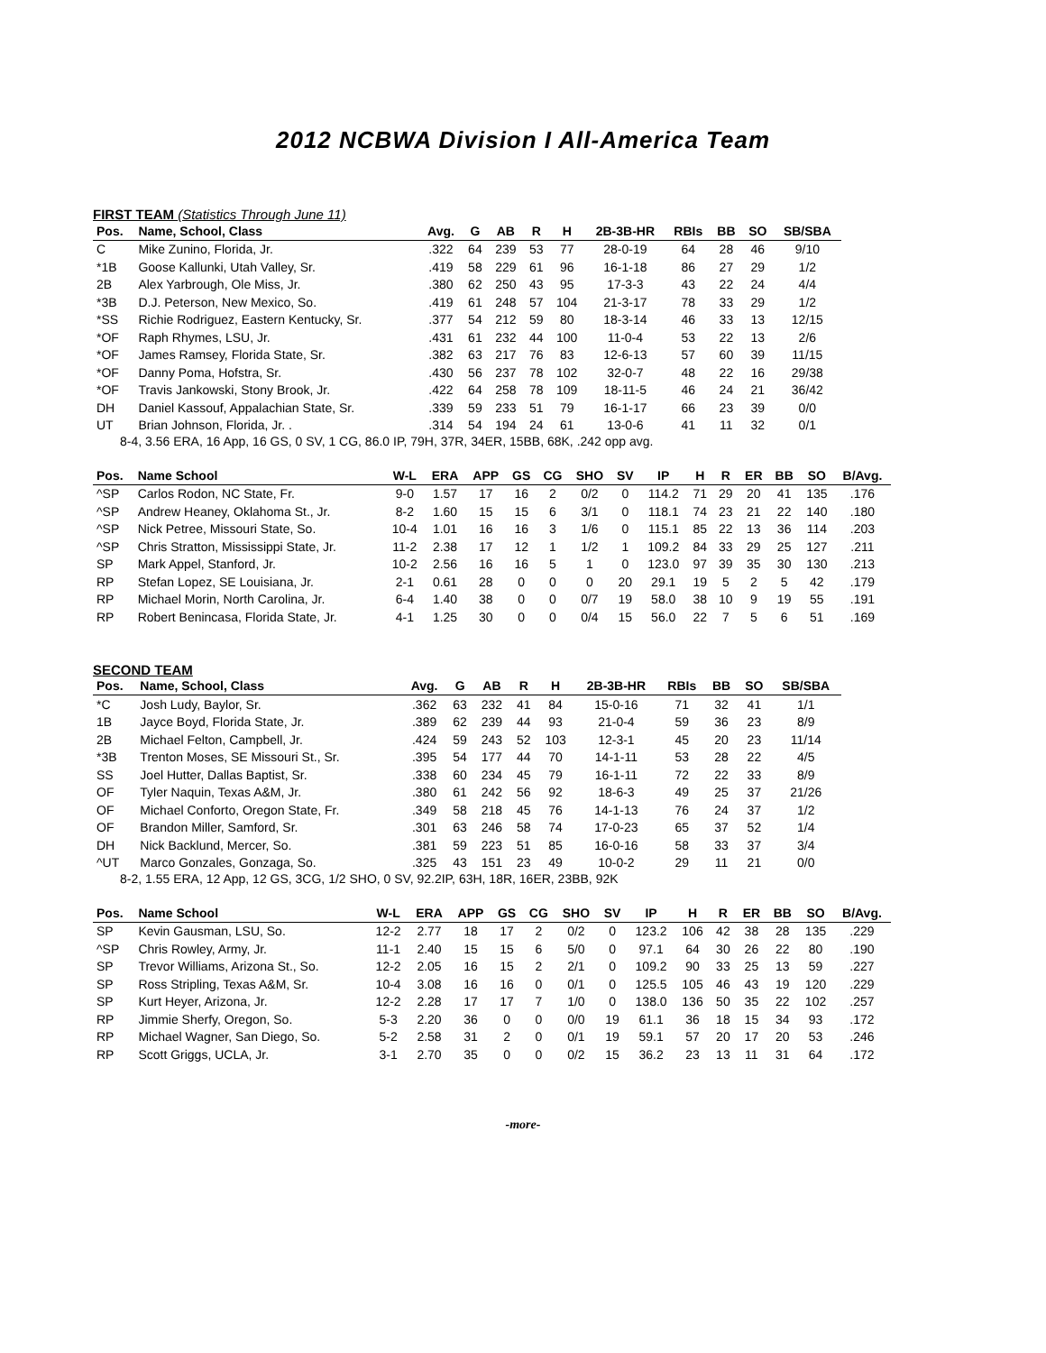2012 NCBWA Division I All-America Team
FIRST TEAM (Statistics Through June 11)
| Pos. | Name, School, Class | Avg. | G | AB | R | H | 2B-3B-HR | RBIs | BB | SO | SB/SBA |
| --- | --- | --- | --- | --- | --- | --- | --- | --- | --- | --- | --- |
| C | Mike Zunino, Florida, Jr. | .322 | 64 | 239 | 53 | 77 | 28-0-19 | 64 | 28 | 46 | 9/10 |
| *1B | Goose Kallunki, Utah Valley, Sr. | .419 | 58 | 229 | 61 | 96 | 16-1-18 | 86 | 27 | 29 | 1/2 |
| 2B | Alex Yarbrough, Ole Miss, Jr. | .380 | 62 | 250 | 43 | 95 | 17-3-3 | 43 | 22 | 24 | 4/4 |
| *3B | D.J. Peterson, New Mexico, So. | .419 | 61 | 248 | 57 | 104 | 21-3-17 | 78 | 33 | 29 | 1/2 |
| *SS | Richie Rodriguez, Eastern Kentucky, Sr. | .377 | 54 | 212 | 59 | 80 | 18-3-14 | 46 | 33 | 13 | 12/15 |
| *OF | Raph Rhymes, LSU, Jr. | .431 | 61 | 232 | 44 | 100 | 11-0-4 | 53 | 22 | 13 | 2/6 |
| *OF | James Ramsey, Florida State, Sr. | .382 | 63 | 217 | 76 | 83 | 12-6-13 | 57 | 60 | 39 | 11/15 |
| *OF | Danny Poma, Hofstra, Sr. | .430 | 56 | 237 | 78 | 102 | 32-0-7 | 48 | 22 | 16 | 29/38 |
| *OF | Travis Jankowski, Stony Brook, Jr. | .422 | 64 | 258 | 78 | 109 | 18-11-5 | 46 | 24 | 21 | 36/42 |
| DH | Daniel Kassouf, Appalachian State, Sr. | .339 | 59 | 233 | 51 | 79 | 16-1-17 | 66 | 23 | 39 | 0/0 |
| UT | Brian Johnson, Florida, Jr. . | .314 | 54 | 194 | 24 | 61 | 13-0-6 | 41 | 11 | 32 | 0/1 |
8-4, 3.56 ERA, 16 App, 16 GS, 0 SV, 1 CG, 86.0 IP, 79H, 37R, 34ER, 15BB, 68K, .242 opp avg.
| Pos. | Name School | W-L | ERA | APP | GS | CG | SHO | SV | IP | H | R | ER | BB | SO | B/Avg. |
| --- | --- | --- | --- | --- | --- | --- | --- | --- | --- | --- | --- | --- | --- | --- | --- |
| ^SP | Carlos Rodon, NC State, Fr. | 9-0 | 1.57 | 17 | 16 | 2 | 0/2 | 0 | 114.2 | 71 | 29 | 20 | 41 | 135 | .176 |
| ^SP | Andrew Heaney, Oklahoma St., Jr. | 8-2 | 1.60 | 15 | 15 | 6 | 3/1 | 0 | 118.1 | 74 | 23 | 21 | 22 | 140 | .180 |
| ^SP | Nick Petree, Missouri State, So. | 10-4 | 1.01 | 16 | 16 | 3 | 1/6 | 0 | 115.1 | 85 | 22 | 13 | 36 | 114 | .203 |
| ^SP | Chris Stratton, Mississippi State, Jr. | 11-2 | 2.38 | 17 | 12 | 1 | 1/2 | 1 | 109.2 | 84 | 33 | 29 | 25 | 127 | .211 |
| SP | Mark Appel, Stanford, Jr. | 10-2 | 2.56 | 16 | 16 | 5 | 1 | 0 | 123.0 | 97 | 39 | 35 | 30 | 130 | .213 |
| RP | Stefan Lopez, SE Louisiana, Jr. | 2-1 | 0.61 | 28 | 0 | 0 | 0 | 20 | 29.1 | 19 | 5 | 2 | 5 | 42 | .179 |
| RP | Michael Morin, North Carolina, Jr. | 6-4 | 1.40 | 38 | 0 | 0 | 0/7 | 19 | 58.0 | 38 | 10 | 9 | 19 | 55 | .191 |
| RP | Robert Benincasa, Florida State, Jr. | 4-1 | 1.25 | 30 | 0 | 0 | 0/4 | 15 | 56.0 | 22 | 7 | 5 | 6 | 51 | .169 |
SECOND TEAM
| Pos. | Name, School, Class | Avg. | G | AB | R | H | 2B-3B-HR | RBIs | BB | SO | SB/SBA |
| --- | --- | --- | --- | --- | --- | --- | --- | --- | --- | --- | --- |
| *C | Josh Ludy, Baylor, Sr. | .362 | 63 | 232 | 41 | 84 | 15-0-16 | 71 | 32 | 41 | 1/1 |
| 1B | Jayce Boyd, Florida State, Jr. | .389 | 62 | 239 | 44 | 93 | 21-0-4 | 59 | 36 | 23 | 8/9 |
| 2B | Michael Felton, Campbell, Jr. | .424 | 59 | 243 | 52 | 103 | 12-3-1 | 45 | 20 | 23 | 11/14 |
| *3B | Trenton Moses, SE Missouri St., Sr. | .395 | 54 | 177 | 44 | 70 | 14-1-11 | 53 | 28 | 22 | 4/5 |
| SS | Joel Hutter, Dallas Baptist, Sr. | .338 | 60 | 234 | 45 | 79 | 16-1-11 | 72 | 22 | 33 | 8/9 |
| OF | Tyler Naquin, Texas A&M, Jr. | .380 | 61 | 242 | 56 | 92 | 18-6-3 | 49 | 25 | 37 | 21/26 |
| OF | Michael Conforto, Oregon State, Fr. | .349 | 58 | 218 | 45 | 76 | 14-1-13 | 76 | 24 | 37 | 1/2 |
| OF | Brandon Miller, Samford, Sr. | .301 | 63 | 246 | 58 | 74 | 17-0-23 | 65 | 37 | 52 | 1/4 |
| DH | Nick Backlund, Mercer, So. | .381 | 59 | 223 | 51 | 85 | 16-0-16 | 58 | 33 | 37 | 3/4 |
| ^UT | Marco Gonzales, Gonzaga, So. | .325 | 43 | 151 | 23 | 49 | 10-0-2 | 29 | 11 | 21 | 0/0 |
8-2, 1.55 ERA, 12 App, 12 GS, 3CG, 1/2 SHO, 0 SV, 92.2IP, 63H, 18R, 16ER, 23BB, 92K
| Pos. | Name School | W-L | ERA | APP | GS | CG | SHO | SV | IP | H | R | ER | BB | SO | B/Avg. |
| --- | --- | --- | --- | --- | --- | --- | --- | --- | --- | --- | --- | --- | --- | --- | --- |
| SP | Kevin Gausman, LSU, So. | 12-2 | 2.77 | 18 | 17 | 2 | 0/2 | 0 | 123.2 | 106 | 42 | 38 | 28 | 135 | .229 |
| ^SP | Chris Rowley, Army, Jr. | 11-1 | 2.40 | 15 | 15 | 6 | 5/0 | 0 | 97.1 | 64 | 30 | 26 | 22 | 80 | .190 |
| SP | Trevor Williams, Arizona St., So. | 12-2 | 2.05 | 16 | 15 | 2 | 2/1 | 0 | 109.2 | 90 | 33 | 25 | 13 | 59 | .227 |
| SP | Ross Stripling, Texas A&M, Sr. | 10-4 | 3.08 | 16 | 16 | 0 | 0/1 | 0 | 125.5 | 105 | 46 | 43 | 19 | 120 | .229 |
| SP | Kurt Heyer, Arizona, Jr. | 12-2 | 2.28 | 17 | 17 | 7 | 1/0 | 0 | 138.0 | 136 | 50 | 35 | 22 | 102 | .257 |
| RP | Jimmie Sherfy, Oregon, So. | 5-3 | 2.20 | 36 | 0 | 0 | 0/0 | 19 | 61.1 | 36 | 18 | 15 | 34 | 93 | .172 |
| RP | Michael Wagner, San Diego, So. | 5-2 | 2.58 | 31 | 2 | 0 | 0/1 | 19 | 59.1 | 57 | 20 | 17 | 20 | 53 | .246 |
| RP | Scott Griggs, UCLA, Jr. | 3-1 | 2.70 | 35 | 0 | 0 | 0/2 | 15 | 36.2 | 23 | 13 | 11 | 31 | 64 | .172 |
-more-